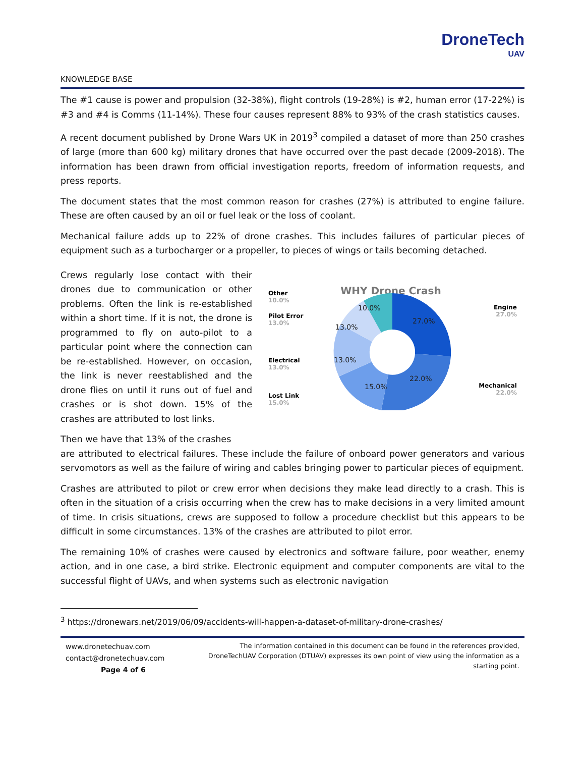DroneTech
UAV
KNOWLEDGE BASE
The #1 cause is power and propulsion (32-38%), flight controls (19-28%) is #2, human error (17-22%) is #3 and #4 is Comms (11-14%). These four causes represent 88% to 93% of the crash statistics causes.
A recent document published by Drone Wars UK in 2019<sup>3</sup> compiled a dataset of more than 250 crashes of large (more than 600 kg) military drones that have occurred over the past decade (2009-2018). The information has been drawn from official investigation reports, freedom of information requests, and press reports.
The document states that the most common reason for crashes (27%) is attributed to engine failure. These are often caused by an oil or fuel leak or the loss of coolant.
Mechanical failure adds up to 22% of drone crashes. This includes failures of particular pieces of equipment such as a turbocharger or a propeller, to pieces of wings or tails becoming detached.
Crews regularly lose contact with their drones due to communication or other problems. Often the link is re-established within a short time. If it is not, the drone is programmed to fly on auto-pilot to a particular point where the connection can be re-established. However, on occasion, the link is never reestablished and the drone flies on until it runs out of fuel and crashes or is shot down. 15% of the crashes are attributed to lost links.
Then we have that 13% of the crashes
WHY Drone Crash
27.0%
22.0%
15.0%
13.0%
13.0%
10.0%
Other
10.0%
Pilot Error
13.0%
Electrical
13.0%
Lost Link
15.0%
Engine
27.0%
Mechanical
22.0%
are attributed to electrical failures. These include the failure of onboard power generators and various servomotors as well as the failure of wiring and cables bringing power to particular pieces of equipment.
Crashes are attributed to pilot or crew error when decisions they make lead directly to a crash. This is often in the situation of a crisis occurring when the crew has to make decisions in a very limited amount of time. In crisis situations, crews are supposed to follow a procedure checklist but this appears to be difficult in some circumstances. 13% of the crashes are attributed to pilot error.
The remaining 10% of crashes were caused by electronics and software failure, poor weather, enemy action, and in one case, a bird strike. Electronic equipment and computer components are vital to the successful flight of UAVs, and when systems such as electronic navigation
<sup>3</sup> https://dronewars.net/2019/06/09/accidents-will-happen-a-dataset-of-military-drone-crashes/
www.dronetechuav.com
contact@dronetechuav.com
Page 4 of 6
The information contained in this document can be found in the references provided, DroneTechUAV Corporation (DTUAV) expresses its own point of view using the information as a starting point.